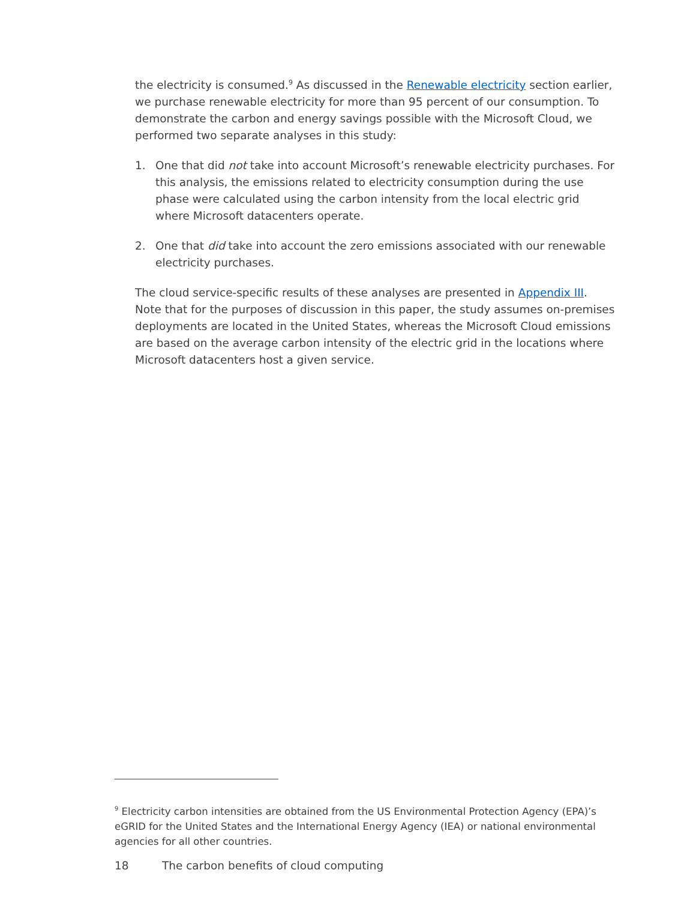the electricity is consumed.<sup>9</sup> As discussed in the Renewable electricity section earlier, we purchase renewable electricity for more than 95 percent of our consumption. To demonstrate the carbon and energy savings possible with the Microsoft Cloud, we performed two separate analyses in this study:
1. One that did not take into account Microsoft’s renewable electricity purchases. For this analysis, the emissions related to electricity consumption during the use phase were calculated using the carbon intensity from the local electric grid where Microsoft datacenters operate.
2. One that did take into account the zero emissions associated with our renewable electricity purchases.
The cloud service-specific results of these analyses are presented in Appendix III. Note that for the purposes of discussion in this paper, the study assumes on-premises deployments are located in the United States, whereas the Microsoft Cloud emissions are based on the average carbon intensity of the electric grid in the locations where Microsoft datacenters host a given service.
<sup>9</sup> Electricity carbon intensities are obtained from the US Environmental Protection Agency (EPA)’s eGRID for the United States and the International Energy Agency (IEA) or national environmental agencies for all other countries.
18 The carbon benefits of cloud computing